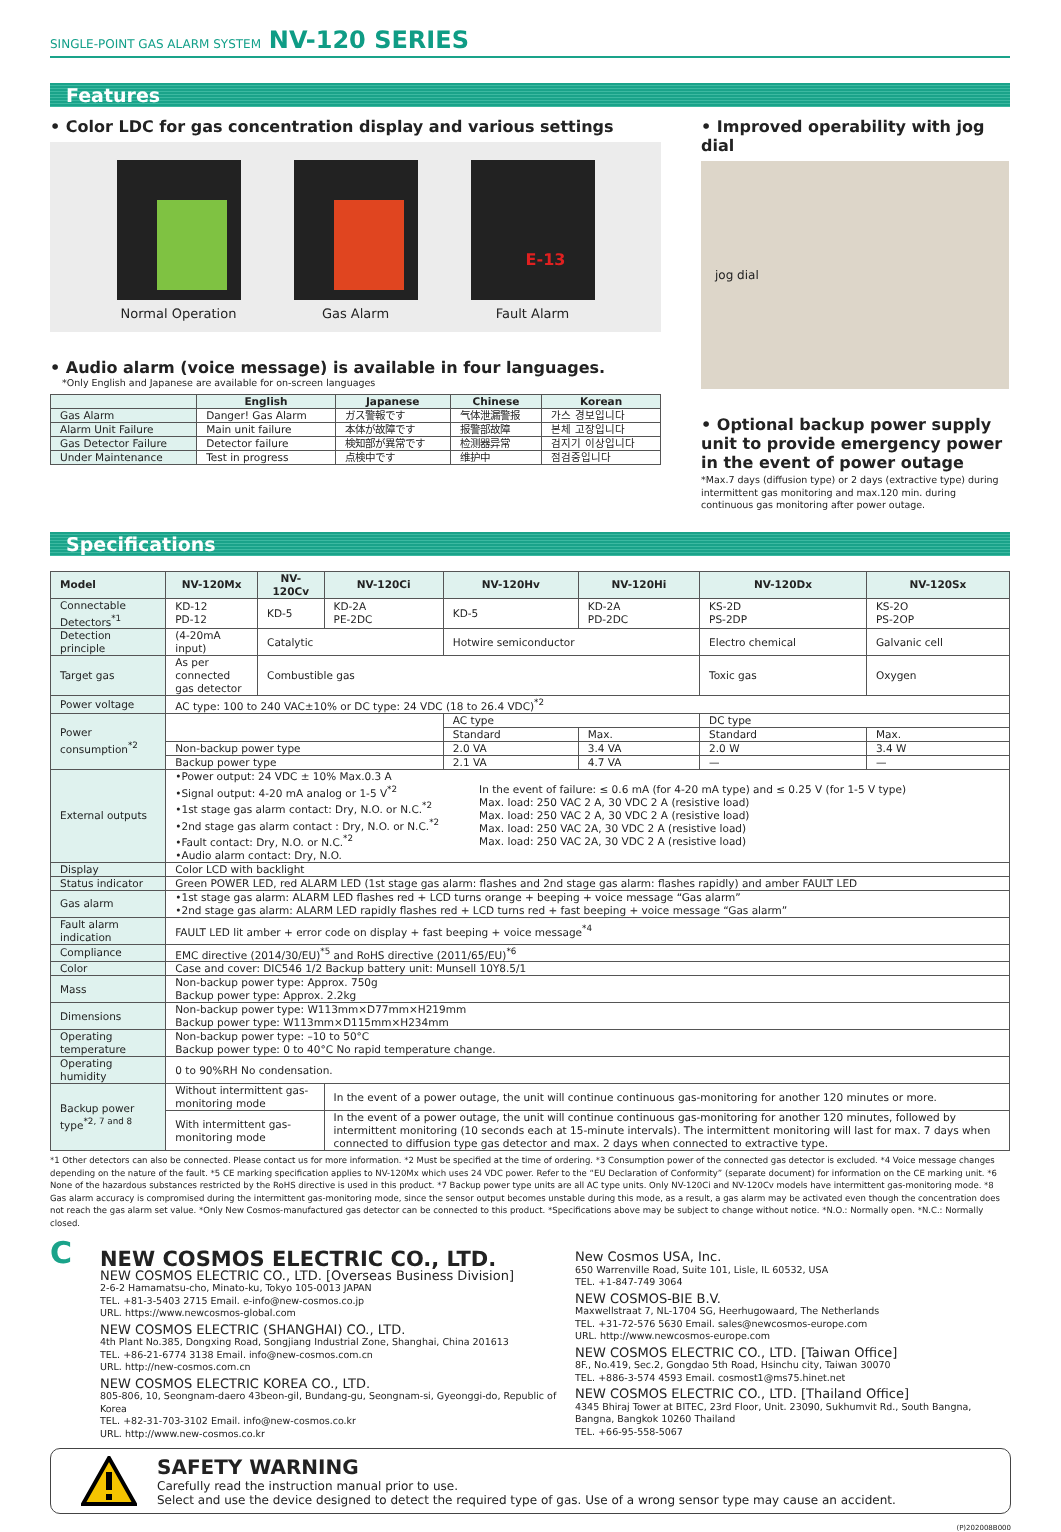SINGLE-POINT GAS ALARM SYSTEM NV-120 SERIES
Features
• Color LDC for gas concentration display and various settings
Normal Operation Gas Alarm
E-13
Fault Alarm
• Audio alarm (voice message) is available in four languages.
*Only English and Japanese are available for on-screen languages
| | English | Japanese | Chinese | Korean |
| --- | --- | --- | --- | --- |
| Gas Alarm | Danger! Gas Alarm | ガス警報です | 气体泄漏警报 | 가스 경보입니다 |
| Alarm Unit Failure | Main unit failure | 本体が故障です | 报警部故障 | 본체 고장입니다 |
| Gas Detector Failure | Detector failure | 検知部が異常です | 检测器异常 | 검지기 이상입니다 |
| Under Maintenance | Test in progress | 点検中です | 维护中 | 점검중입니다 |
• Improved operability with jog dial
jog dial
• Optional backup power supply unit to provide emergency power in the event of power outage
*Max.7 days (diffusion type) or 2 days (extractive type) during intermittent gas monitoring and max.120 min. during continuous gas monitoring after power outage.
Specifications
| Model | NV-120Mx | NV-120Cv | NV-120Ci | NV-120Hv | NV-120Hi | NV-120Dx | NV-120Sx |
| --- | --- | --- | --- | --- | --- | --- | --- |
| Connectable Detectors<sup>*1</sup> | KD-12 PD-12 | KD-5 | KD-2A PE-2DC | KD-5 | KD-2A PD-2DC | KS-2D PS-2DP | KS-2O PS-2OP |
| Detection principle | (4-20mA input) | Catalytic | | Hotwire semiconductor | | Electro chemical | Galvanic cell |
| Target gas | As per connected gas detector | Combustible gas | | | | Toxic gas | Oxygen |
| Power voltage | AC type: 100 to 240 VAC±10% or DC type: 24 VDC (18 to 26.4 VDC)<sup>*2</sup> | | | | | | |
| Power consumption<sup>*2</sup> | | | | AC type | | DC type | |
| | | | | Standard | Max. | Standard | Max. |
| | Non-backup power type | | | 2.0 VA | 3.4 VA | 2.0 W | 3.4 W |
| | Backup power type | | | 2.1 VA | 4.7 VA | — | — |
| External outputs | •Power output: 24 VDC ± 10% Max.0.3 A •Signal output: 4-20 mA analog or 1-5 V<sup>*2</sup> •1st stage gas alarm contact: Dry, N.O. or N.C.<sup>*2</sup> •2nd stage gas alarm contact : Dry, N.O. or N.C.<sup>*2</sup> •Fault contact: Dry, N.O. or N.C.<sup>*2</sup> •Audio alarm contact: Dry, N.O. In the event of failure: ≤ 0.6 mA (for 4-20 mA type) and ≤ 0.25 V (for 1-5 V type) Max. load: 250 VAC 2 A, 30 VDC 2 A (resistive load) Max. load: 250 VAC 2 A, 30 VDC 2 A (resistive load) Max. load: 250 VAC 2A, 30 VDC 2 A (resistive load) Max. load: 250 VAC 2A, 30 VDC 2 A (resistive load) | | | | | | |
| Display | Color LCD with backlight | | | | | | |
| Status indicator | Green POWER LED, red ALARM LED (1st stage gas alarm: flashes and 2nd stage gas alarm: flashes rapidly) and amber FAULT LED | | | | | | |
| Gas alarm | •1st stage gas alarm: ALARM LED flashes red + LCD turns orange + beeping + voice message “Gas alarm” •2nd stage gas alarm: ALARM LED rapidly flashes red + LCD turns red + fast beeping + voice message “Gas alarm” | | | | | | |
| Fault alarm indication | FAULT LED lit amber + error code on display + fast beeping + voice message<sup>*4</sup> | | | | | | |
| Compliance | EMC directive (2014/30/EU)<sup>*5</sup> and RoHS directive (2011/65/EU)<sup>*6</sup> | | | | | | |
| Color | Case and cover: DIC546 1/2 Backup battery unit: Munsell 10Y8.5/1 | | | | | | |
| Mass | Non-backup power type: Approx. 750g Backup power type: Approx. 2.2kg | | | | | | |
| Dimensions | Non-backup power type: W113mm×D77mm×H219mm Backup power type: W113mm×D115mm×H234mm | | | | | | |
| Operating temperature | Non-backup power type: –10 to 50°C Backup power type: 0 to 40°C No rapid temperature change. | | | | | | |
| Operating humidity | 0 to 90%RH No condensation. | | | | | | |
| Backup power type<sup>*2, 7 and 8</sup> | Without intermittent gas-monitoring mode | | In the event of a power outage, the unit will continue continuous gas-monitoring for another 120 minutes or more. | | | | |
| | With intermittent gas-monitoring mode | | In the event of a power outage, the unit will continue continuous gas-monitoring for another 120 minutes, followed by intermittent monitoring (10 seconds each at 15-minute intervals). The intermittent monitoring will last for max. 7 days when connected to diffusion type gas detector and max. 2 days when connected to extractive type. | | | | |
*1 Other detectors can also be connected. Please contact us for more information. *2 Must be specified at the time of ordering. *3 Consumption power of the connected gas detector is excluded. *4 Voice message changes depending on the nature of the fault. *5 CE marking specification applies to NV-120Mx which uses 24 VDC power. Refer to the “EU Declaration of Conformity” (separate document) for information on the CE marking unit. *6 None of the hazardous substances restricted by the RoHS directive is used in this product. *7 Backup power type units are all AC type units. Only NV-120Ci and NV-120Cv models have intermittent gas-monitoring mode. *8 Gas alarm accuracy is compromised during the intermittent gas-monitoring mode, since the sensor output becomes unstable during this mode, as a result, a gas alarm may be activated even though the concentration does not reach the gas alarm set value. *Only New Cosmos-manufactured gas detector can be connected to this product. *Specifications above may be subject to change without notice. *N.O.: Normally open. *N.C.: Normally closed.
C
NEW COSMOS ELECTRIC CO., LTD.
NEW COSMOS ELECTRIC CO., LTD. [Overseas Business Division]
2-6-2 Hamamatsu-cho, Minato-ku, Tokyo 105-0013 JAPAN
TEL. +81-3-5403 2715 Email. e-info@new-cosmos.co.jp
URL. https://www.newcosmos-global.com
NEW COSMOS ELECTRIC (SHANGHAI) CO., LTD.
4th Plant No.385, Dongxing Road, Songjiang Industrial Zone, Shanghai, China 201613
TEL. +86-21-6774 3138 Email. info@new-cosmos.com.cn
URL. http://new-cosmos.com.cn
NEW COSMOS ELECTRIC KOREA CO., LTD.
805-806, 10, Seongnam-daero 43beon-gil, Bundang-gu, Seongnam-si, Gyeonggi-do, Republic of Korea
TEL. +82-31-703-3102 Email. info@new-cosmos.co.kr
URL. http://www.new-cosmos.co.kr
New Cosmos USA, Inc.
650 Warrenville Road, Suite 101, Lisle, IL 60532, USA
TEL. +1-847-749 3064
NEW COSMOS-BIE B.V.
Maxwellstraat 7, NL-1704 SG, Heerhugowaard, The Netherlands
TEL. +31-72-576 5630 Email. sales@newcosmos-europe.com
URL. http://www.newcosmos-europe.com
NEW COSMOS ELECTRIC CO., LTD. [Taiwan Office]
8F., No.419, Sec.2, Gongdao 5th Road, Hsinchu city, Taiwan 30070
TEL. +886-3-574 4593 Email. cosmost1@ms75.hinet.net
NEW COSMOS ELECTRIC CO., LTD. [Thailand Office]
4345 Bhiraj Tower at BITEC, 23rd Floor, Unit. 23090, Sukhumvit Rd., South Bangna, Bangna, Bangkok 10260 Thailand
TEL. +66-95-558-5067
SAFETY WARNING
Carefully read the instruction manual prior to use.
Select and use the device designed to detect the required type of gas. Use of a wrong sensor type may cause an accident.
(P)202008B000